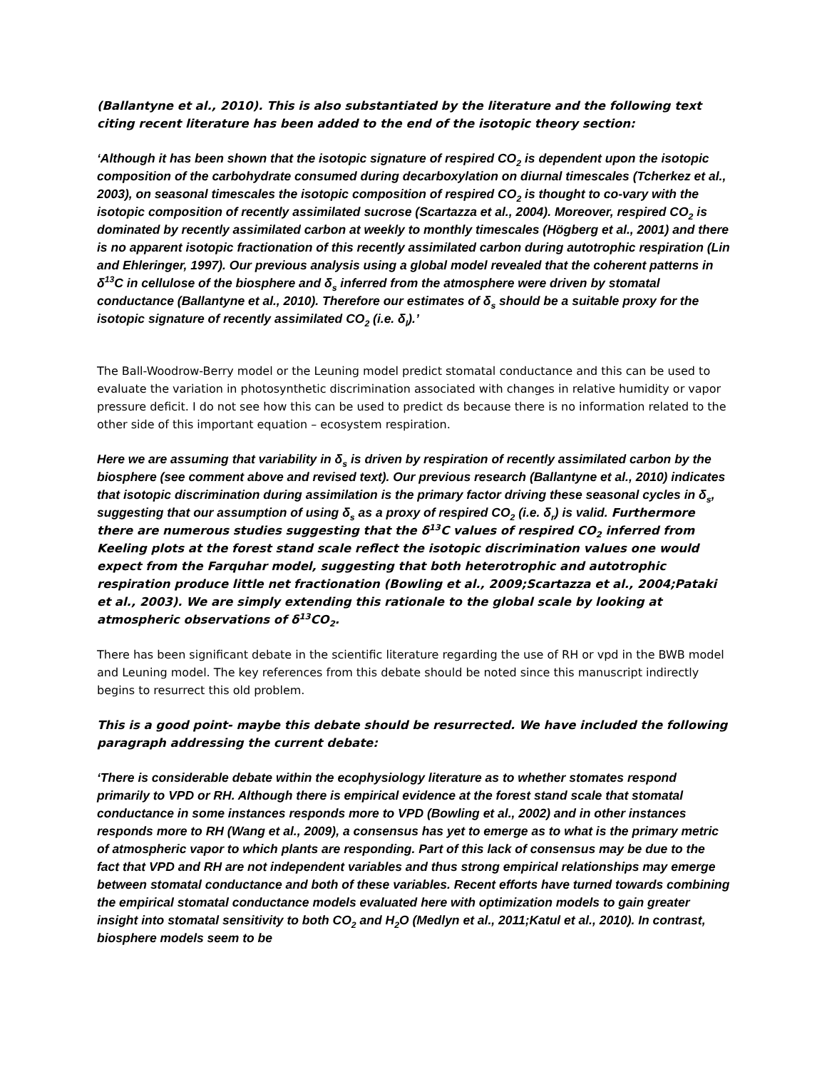(Ballantyne et al., 2010). This is also substantiated by the literature and the following text citing recent literature has been added to the end of the isotopic theory section:
‘Although it has been shown that the isotopic signature of respired CO<sub>2</sub> is dependent upon the isotopic composition of the carbohydrate consumed during decarboxylation on diurnal timescales (Tcherkez et al., 2003), on seasonal timescales the isotopic composition of respired CO<sub>2</sub> is thought to co-vary with the isotopic composition of recently assimilated sucrose (Scartazza et al., 2004). Moreover, respired CO<sub>2</sub> is dominated by recently assimilated carbon at weekly to monthly timescales (Högberg et al., 2001) and there is no apparent isotopic fractionation of this recently assimilated carbon during autotrophic respiration (Lin and Ehleringer, 1997). Our previous analysis using a global model revealed that the coherent patterns in δ<sup>13</sup>C in cellulose of the biosphere and δ<sub>s</sub> inferred from the atmosphere were driven by stomatal conductance (Ballantyne et al., 2010). Therefore our estimates of δ<sub>s</sub> should be a suitable proxy for the isotopic signature of recently assimilated CO<sub>2</sub> (i.e. δ<sub>l</sub>).’
The Ball-Woodrow-Berry model or the Leuning model predict stomatal conductance and this can be used to evaluate the variation in photosynthetic discrimination associated with changes in relative humidity or vapor pressure deficit. I do not see how this can be used to predict ds because there is no information related to the other side of this important equation – ecosystem respiration.
Here we are assuming that variability in δ<sub>s</sub> is driven by respiration of recently assimilated carbon by the biosphere (see comment above and revised text). Our previous research (Ballantyne et al., 2010) indicates that isotopic discrimination during assimilation is the primary factor driving these seasonal cycles in δ<sub>s</sub>, suggesting that our assumption of using δ<sub>s</sub> as a proxy of respired CO<sub>2</sub> (i.e. δ<sub>r</sub>) is valid. Furthermore there are numerous studies suggesting that the δ<sup>13</sup>C values of respired CO<sub>2</sub> inferred from Keeling plots at the forest stand scale reflect the isotopic discrimination values one would expect from the Farquhar model, suggesting that both heterotrophic and autotrophic respiration produce little net fractionation (Bowling et al., 2009;Scartazza et al., 2004;Pataki et al., 2003). We are simply extending this rationale to the global scale by looking at atmospheric observations of δ<sup>13</sup>CO<sub>2</sub>.
There has been significant debate in the scientific literature regarding the use of RH or vpd in the BWB model and Leuning model. The key references from this debate should be noted since this manuscript indirectly begins to resurrect this old problem.
This is a good point- maybe this debate should be resurrected. We have included the following paragraph addressing the current debate:
‘There is considerable debate within the ecophysiology literature as to whether stomates respond primarily to VPD or RH. Although there is empirical evidence at the forest stand scale that stomatal conductance in some instances responds more to VPD (Bowling et al., 2002) and in other instances responds more to RH (Wang et al., 2009), a consensus has yet to emerge as to what is the primary metric of atmospheric vapor to which plants are responding. Part of this lack of consensus may be due to the fact that VPD and RH are not independent variables and thus strong empirical relationships may emerge between stomatal conductance and both of these variables. Recent efforts have turned towards combining the empirical stomatal conductance models evaluated here with optimization models to gain greater insight into stomatal sensitivity to both CO<sub>2</sub> and H<sub>2</sub>O (Medlyn et al., 2011;Katul et al., 2010). In contrast, biosphere models seem to be